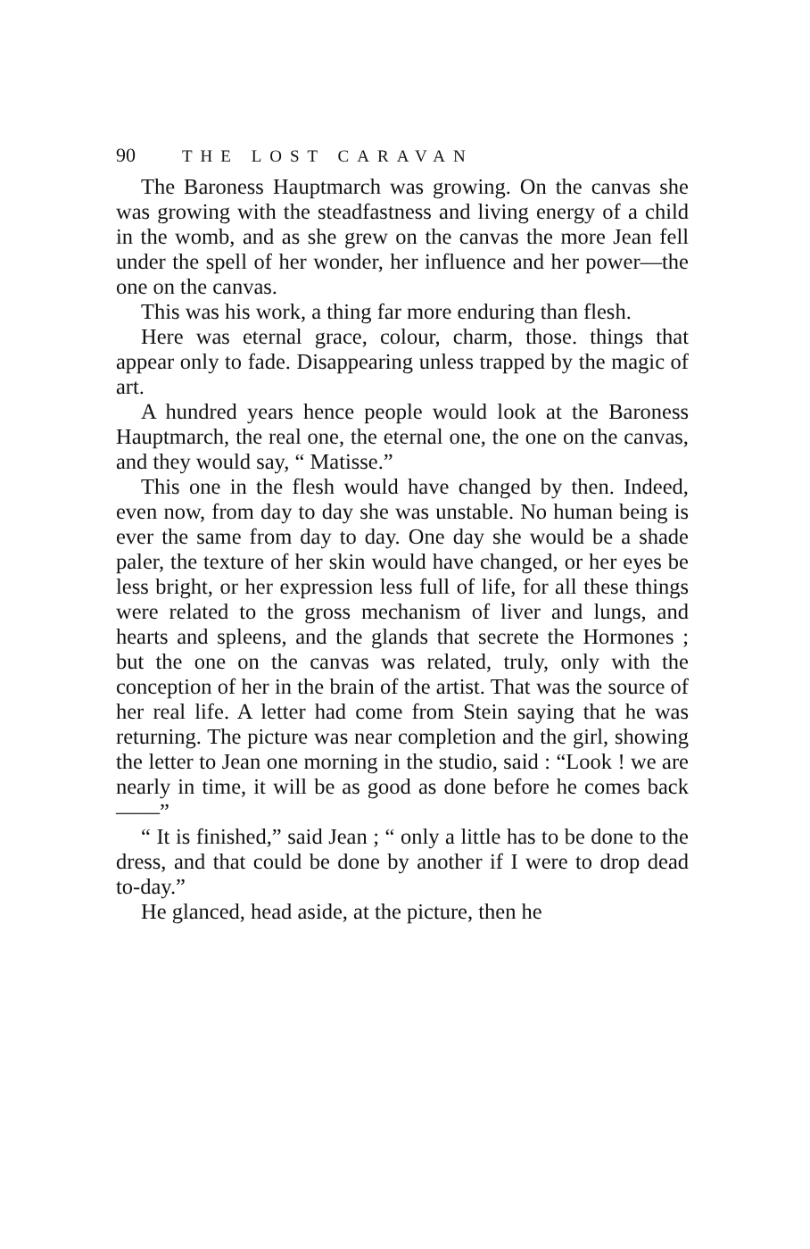90 THE LOST CARAVAN
The Baroness Hauptmarch was growing. On the canvas she was growing with the steadfastness and living energy of a child in the womb, and as she grew on the canvas the more Jean fell under the spell of her wonder, her influence and her power—the one on the canvas.
This was his work, a thing far more enduring than flesh.
Here was eternal grace, colour, charm, those. things that appear only to fade. Disappearing unless trapped by the magic of art.
A hundred years hence people would look at the Baroness Hauptmarch, the real one, the eternal one, the one on the canvas, and they would say, “ Matisse.”
This one in the flesh would have changed by then. Indeed, even now, from day to day she was unstable. No human being is ever the same from day to day. One day she would be a shade paler, the texture of her skin would have changed, or her eyes be less bright, or her expression less full of life, for all these things were related to the gross mechanism of liver and lungs, and hearts and spleens, and the glands that secrete the Hormones ; but the one on the canvas was related, truly, only with the conception of her in the brain of the artist. That was the source of her real life. A letter had come from Stein saying that he was returning. The picture was near completion and the girl, showing the letter to Jean one morning in the studio, said : “Look ! we are nearly in time, it will be as good as done before he comes back——”
“ It is finished,” said Jean ; “ only a little has to be done to the dress, and that could be done by another if I were to drop dead to-day.”
He glanced, head aside, at the picture, then he